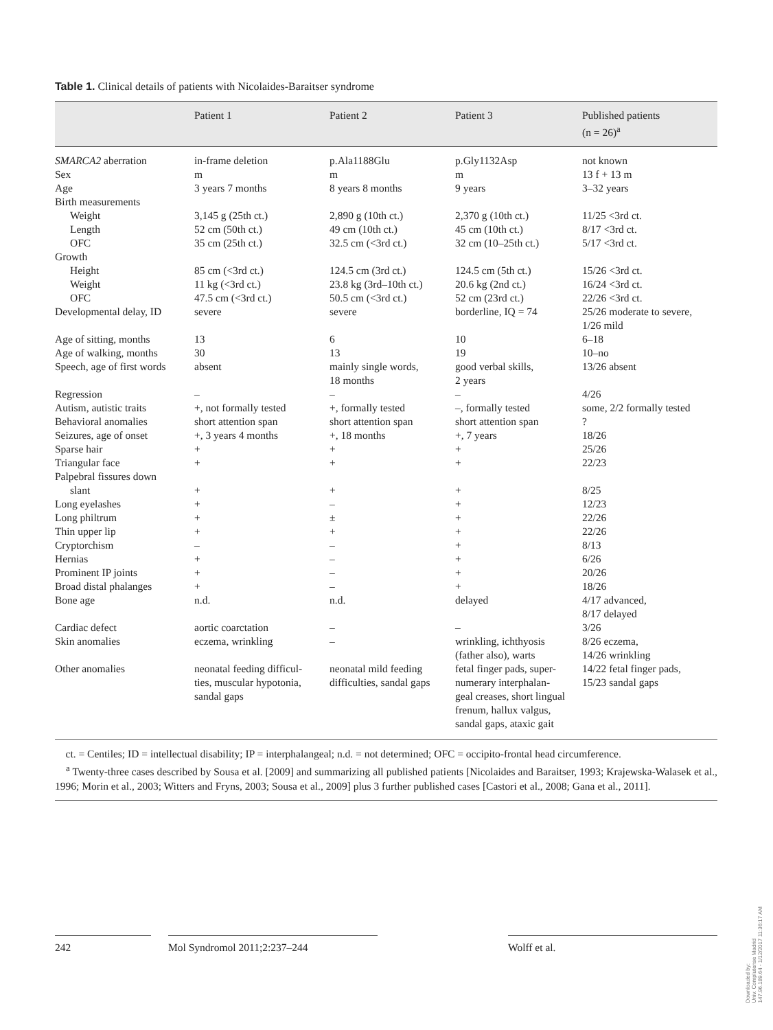Table 1. Clinical details of patients with Nicolaides-Baraitser syndrome
| | Patient 1 | Patient 2 | Patient 3 | Published patients (n = 26)<sup>a</sup> |
| --- | --- | --- | --- | --- |
| SMARCA2 aberration | in-frame deletion | p.Ala1188Glu | p.Gly1132Asp | not known |
| Sex | m | m | m | 13 f + 13 m |
| Age | 3 years 7 months | 8 years 8 months | 9 years | 3–32 years |
| Birth measurements | | | | |
| Weight | 3,145 g (25th ct.) | 2,890 g (10th ct.) | 2,370 g (10th ct.) | 11/25 <3rd ct. |
| Length | 52 cm (50th ct.) | 49 cm (10th ct.) | 45 cm (10th ct.) | 8/17 <3rd ct. |
| OFC | 35 cm (25th ct.) | 32.5 cm (<3rd ct.) | 32 cm (10–25th ct.) | 5/17 <3rd ct. |
| Growth | | | | |
| Height | 85 cm (<3rd ct.) | 124.5 cm (3rd ct.) | 124.5 cm (5th ct.) | 15/26 <3rd ct. |
| Weight | 11 kg (<3rd ct.) | 23.8 kg (3rd–10th ct.) | 20.6 kg (2nd ct.) | 16/24 <3rd ct. |
| OFC | 47.5 cm (<3rd ct.) | 50.5 cm (<3rd ct.) | 52 cm (23rd ct.) | 22/26 <3rd ct. |
| Developmental delay, ID | severe | severe | borderline, IQ = 74 | 25/26 moderate to severe, 1/26 mild |
| Age of sitting, months | 13 | 6 | 10 | 6–18 |
| Age of walking, months | 30 | 13 | 19 | 10–no |
| Speech, age of first words | absent | mainly single words, 18 months | good verbal skills, 2 years | 13/26 absent |
| Regression | – | – | – | 4/26 |
| Autism, autistic traits | +, not formally tested | +, formally tested | –, formally tested | some, 2/2 formally tested |
| Behavioral anomalies | short attention span | short attention span | short attention span | ? |
| Seizures, age of onset | +, 3 years 4 months | +, 18 months | +, 7 years | 18/26 |
| Sparse hair | + | + | + | 25/26 |
| Triangular face | + | + | + | 22/23 |
| Palpebral fissures down slant | + | + | + | 8/25 |
| Long eyelashes | + | – | + | 12/23 |
| Long philtrum | + | ± | + | 22/26 |
| Thin upper lip | + | + | + | 22/26 |
| Cryptorchism | – | – | + | 8/13 |
| Hernias | + | – | + | 6/26 |
| Prominent IP joints | + | – | + | 20/26 |
| Broad distal phalanges | + | – | + | 18/26 |
| Bone age | n.d. | n.d. | delayed | 4/17 advanced, 8/17 delayed |
| Cardiac defect | aortic coarctation | – | – | 3/26 |
| Skin anomalies | eczema, wrinkling | – | wrinkling, ichthyosis (father also), warts | 8/26 eczema, 14/26 wrinkling |
| Other anomalies | neonatal feeding difficul- ties, muscular hypotonia, sandal gaps | neonatal mild feeding difficulties, sandal gaps | fetal finger pads, super- numerary interphalan- geal creases, short lingual frenum, hallux valgus, sandal gaps, ataxic gait | 14/22 fetal finger pads, 15/23 sandal gaps |
ct. = Centiles; ID = intellectual disability; IP = interphalangeal; n.d. = not determined; OFC = occipito-frontal head circumference.
<sup>a</sup> Twenty-three cases described by Sousa et al. [2009] and summarizing all published patients [Nicolaides and Baraitser, 1993; Krajewska-Walasek et al., 1996; Morin et al., 2003; Witters and Fryns, 2003; Sousa et al., 2009] plus 3 further published cases [Castori et al., 2008; Gana et al., 2011].
242 Mol Syndromol 2011;2:237–244 Wolff et al.
Downloaded by:
Univ. Complutense Madrid
147.96.189.64 - 1/12/2017 11:36:17 AM